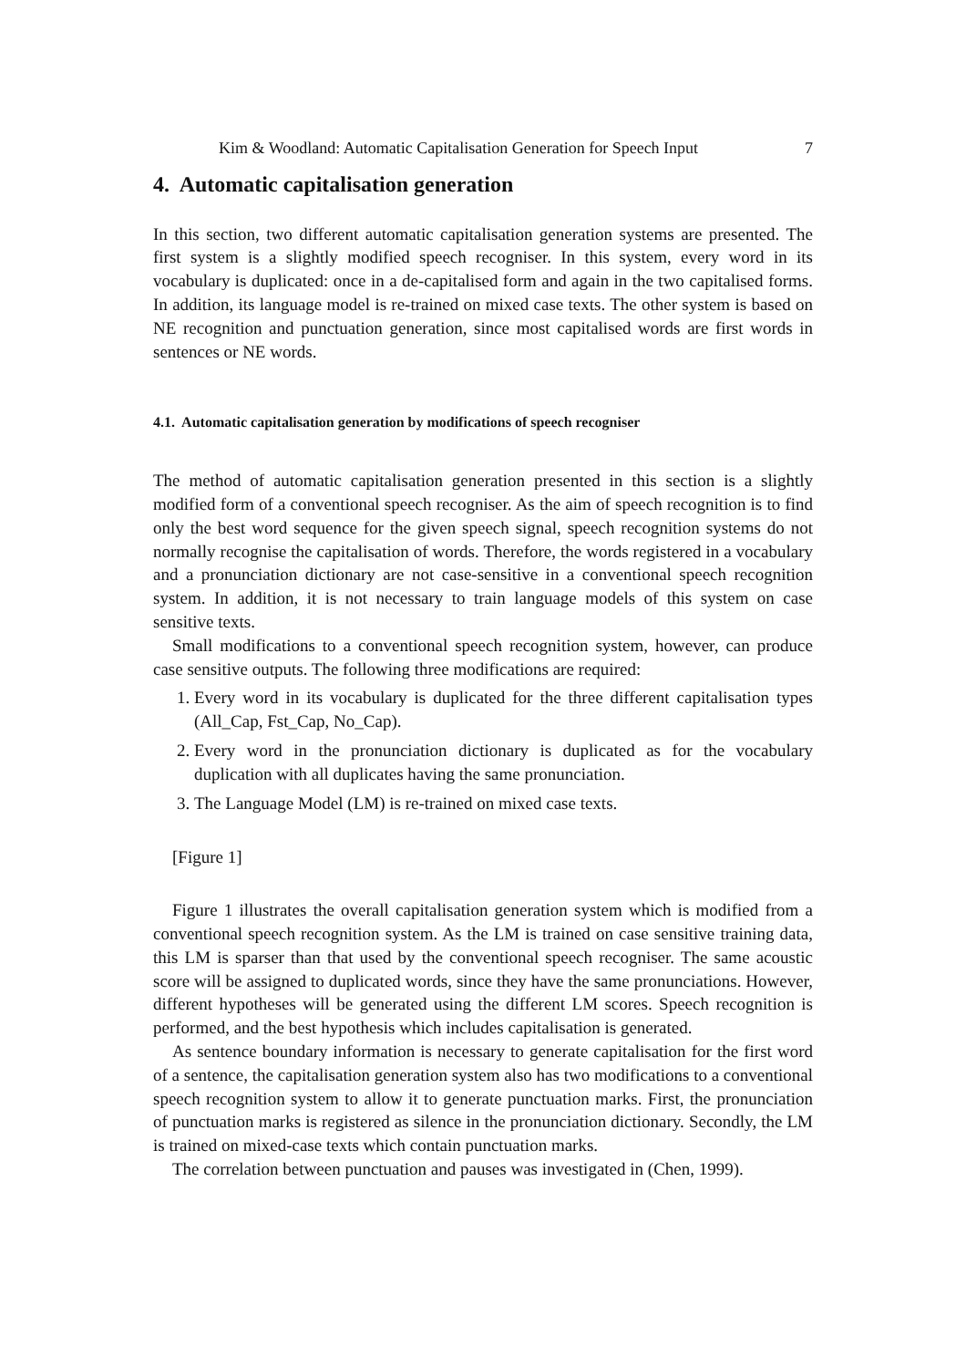Kim & Woodland: Automatic Capitalisation Generation for Speech Input 7
4. Automatic capitalisation generation
In this section, two different automatic capitalisation generation systems are presented. The first system is a slightly modified speech recogniser. In this system, every word in its vocabulary is duplicated: once in a de-capitalised form and again in the two capitalised forms. In addition, its language model is re-trained on mixed case texts. The other system is based on NE recognition and punctuation generation, since most capitalised words are first words in sentences or NE words.
4.1. Automatic capitalisation generation by modifications of speech recogniser
The method of automatic capitalisation generation presented in this section is a slightly modified form of a conventional speech recogniser. As the aim of speech recognition is to find only the best word sequence for the given speech signal, speech recognition systems do not normally recognise the capitalisation of words. Therefore, the words registered in a vocabulary and a pronunciation dictionary are not case-sensitive in a conventional speech recognition system. In addition, it is not necessary to train language models of this system on case sensitive texts.
Small modifications to a conventional speech recognition system, however, can produce case sensitive outputs. The following three modifications are required:
1. Every word in its vocabulary is duplicated for the three different capitalisation types (All_Cap, Fst_Cap, No_Cap).
2. Every word in the pronunciation dictionary is duplicated as for the vocabulary duplication with all duplicates having the same pronunciation.
3. The Language Model (LM) is re-trained on mixed case texts.
[Figure 1]
Figure 1 illustrates the overall capitalisation generation system which is modified from a conventional speech recognition system. As the LM is trained on case sensitive training data, this LM is sparser than that used by the conventional speech recogniser. The same acoustic score will be assigned to duplicated words, since they have the same pronunciations. However, different hypotheses will be generated using the different LM scores. Speech recognition is performed, and the best hypothesis which includes capitalisation is generated.
As sentence boundary information is necessary to generate capitalisation for the first word of a sentence, the capitalisation generation system also has two modifications to a conventional speech recognition system to allow it to generate punctuation marks. First, the pronunciation of punctuation marks is registered as silence in the pronunciation dictionary. Secondly, the LM is trained on mixed-case texts which contain punctuation marks.
The correlation between punctuation and pauses was investigated in (Chen, 1999).